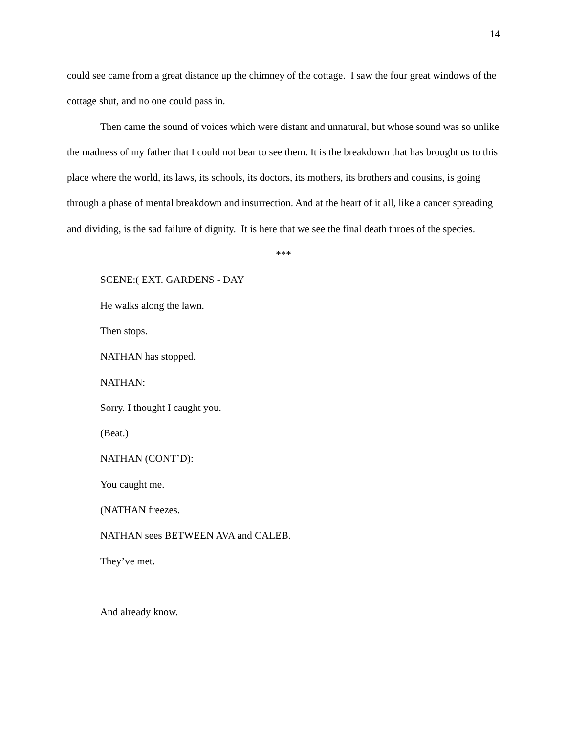14
could see came from a great distance up the chimney of the cottage. I saw the four great windows of the cottage shut, and no one could pass in.
Then came the sound of voices which were distant and unnatural, but whose sound was so unlike the madness of my father that I could not bear to see them. It is the breakdown that has brought us to this place where the world, its laws, its schools, its doctors, its mothers, its brothers and cousins, is going through a phase of mental breakdown and insurrection. And at the heart of it all, like a cancer spreading and dividing, is the sad failure of dignity. It is here that we see the final death throes of the species.
***
SCENE:( EXT. GARDENS - DAY
He walks along the lawn.
Then stops.
NATHAN has stopped.
NATHAN:
Sorry. I thought I caught you.
(Beat.)
NATHAN (CONT’D):
You caught me.
(NATHAN freezes.
NATHAN sees BETWEEN AVA and CALEB.
They’ve met.
And already know.